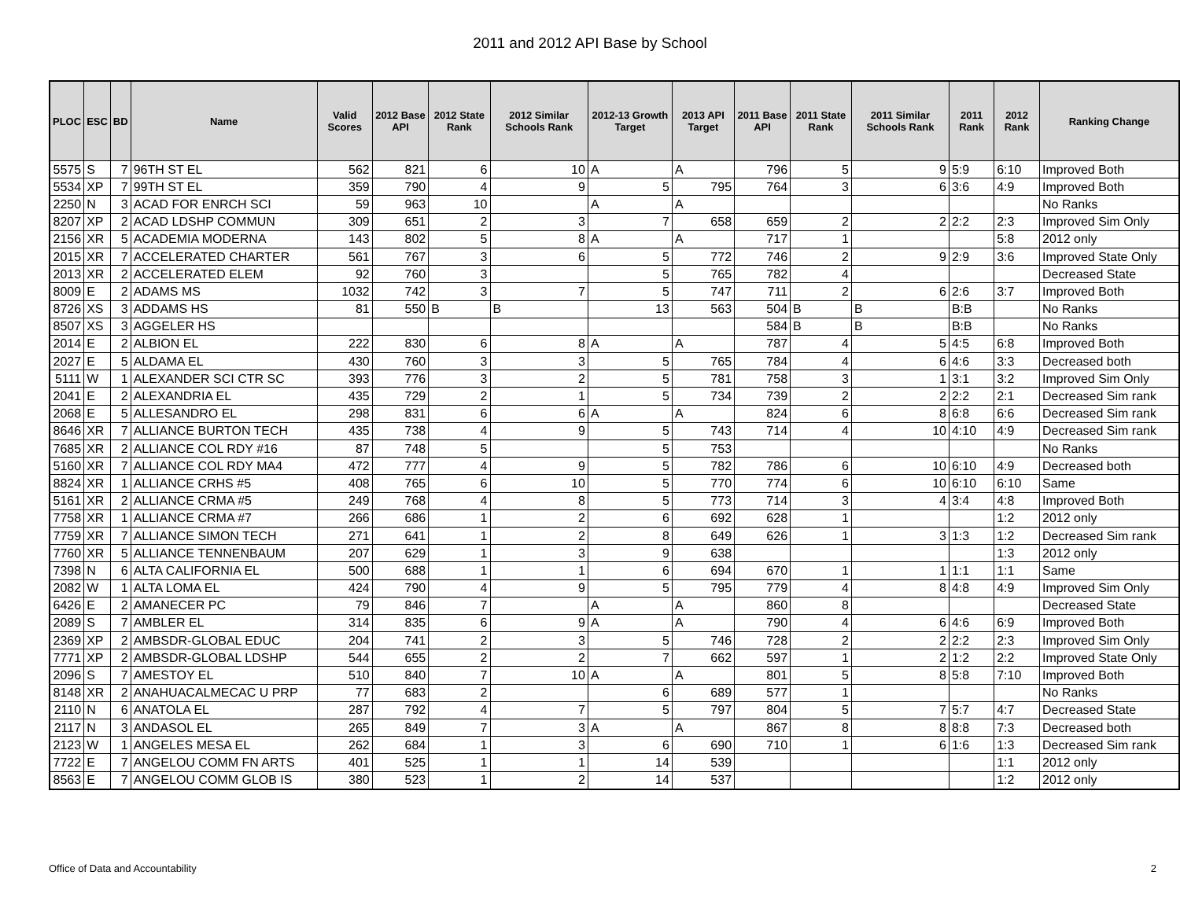2011 and 2012 API Base by School
| PLOC | ESC | BD | Name | Valid Scores | 2012 Base API | 2012 State Rank | 2012 Similar Schools Rank | 2012-13 Growth Target | 2013 API Target | 2011 Base API | 2011 State Rank | 2011 Similar Schools Rank | 2011 Rank | 2012 Rank | Ranking Change |
| --- | --- | --- | --- | --- | --- | --- | --- | --- | --- | --- | --- | --- | --- | --- | --- |
| 5575 | S | 7 | 96TH ST EL | 562 | 821 | 6 | 10 | A | A | 796 | 5 | 9 | 5:9 | 6:10 | Improved Both |
| 5534 | XP | 7 | 99TH ST EL | 359 | 790 | 4 | 9 | 5 | 795 | 764 | 3 | 6 | 3:6 | 4:9 | Improved Both |
| 2250 | N | 3 | ACAD FOR ENRCH SCI | 59 | 963 | 10 | | A | A | | | | | | No Ranks |
| 8207 | XP | 2 | ACAD LDSHP COMMUN | 309 | 651 | 2 | 3 | 7 | 658 | 659 | 2 | 2 | 2:2 | 2:3 | Improved Sim Only |
| 2156 | XR | 5 | ACADEMIA MODERNA | 143 | 802 | 5 | 8 | A | A | 717 | 1 | | | 5:8 | 2012 only |
| 2015 | XR | 7 | ACCELERATED CHARTER | 561 | 767 | 3 | 6 | 5 | 772 | 746 | 2 | 9 | 2:9 | 3:6 | Improved State Only |
| 2013 | XR | 2 | ACCELERATED ELEM | 92 | 760 | 3 | | 5 | 765 | 782 | 4 | | | | Decreased State |
| 8009 | E | 2 | ADAMS MS | 1032 | 742 | 3 | 7 | 5 | 747 | 711 | 2 | 6 | 2:6 | 3:7 | Improved Both |
| 8726 | XS | 3 | ADDAMS HS | 81 | 550 | B | B | 13 | 563 | 504 | B | B | B:B | | No Ranks |
| 8507 | XS | 3 | AGGELER HS | | | | | | | 584 | B | B | B:B | | No Ranks |
| 2014 | E | 2 | ALBION EL | 222 | 830 | 6 | 8 | A | A | 787 | 4 | 5 | 4:5 | 6:8 | Improved Both |
| 2027 | E | 5 | ALDAMA EL | 430 | 760 | 3 | 3 | 5 | 765 | 784 | 4 | 6 | 4:6 | 3:3 | Decreased both |
| 5111 | W | 1 | ALEXANDER SCI CTR SC | 393 | 776 | 3 | 2 | 5 | 781 | 758 | 3 | 1 | 3:1 | 3:2 | Improved Sim Only |
| 2041 | E | 2 | ALEXANDRIA EL | 435 | 729 | 2 | 1 | 5 | 734 | 739 | 2 | 2 | 2:2 | 2:1 | Decreased Sim rank |
| 2068 | E | 5 | ALLESANDRO EL | 298 | 831 | 6 | 6 | A | A | 824 | 6 | 8 | 6:8 | 6:6 | Decreased Sim rank |
| 8646 | XR | 7 | ALLIANCE BURTON TECH | 435 | 738 | 4 | 9 | 5 | 743 | 714 | 4 | 10 | 4:10 | 4:9 | Decreased Sim rank |
| 7685 | XR | 2 | ALLIANCE COL RDY #16 | 87 | 748 | 5 | | 5 | 753 | | | | | | No Ranks |
| 5160 | XR | 7 | ALLIANCE COL RDY MA4 | 472 | 777 | 4 | 9 | 5 | 782 | 786 | 6 | 10 | 6:10 | 4:9 | Decreased both |
| 8824 | XR | 1 | ALLIANCE CRHS #5 | 408 | 765 | 6 | 10 | 5 | 770 | 774 | 6 | 10 | 6:10 | 6:10 | Same |
| 5161 | XR | 2 | ALLIANCE CRMA #5 | 249 | 768 | 4 | 8 | 5 | 773 | 714 | 3 | 4 | 3:4 | 4:8 | Improved Both |
| 7758 | XR | 1 | ALLIANCE CRMA #7 | 266 | 686 | 1 | 2 | 6 | 692 | 628 | 1 | | | 1:2 | 2012 only |
| 7759 | XR | 7 | ALLIANCE SIMON TECH | 271 | 641 | 1 | 2 | 8 | 649 | 626 | 1 | 3 | 1:3 | 1:2 | Decreased Sim rank |
| 7760 | XR | 5 | ALLIANCE TENNENBAUM | 207 | 629 | 1 | 3 | 9 | 638 | | | | | 1:3 | 2012 only |
| 7398 | N | 6 | ALTA CALIFORNIA EL | 500 | 688 | 1 | 1 | 6 | 694 | 670 | 1 | 1 | 1:1 | 1:1 | Same |
| 2082 | W | 1 | ALTA LOMA EL | 424 | 790 | 4 | 9 | 5 | 795 | 779 | 4 | 8 | 4:8 | 4:9 | Improved Sim Only |
| 6426 | E | 2 | AMANECER PC | 79 | 846 | 7 | | A | A | 860 | 8 | | | | Decreased State |
| 2089 | S | 7 | AMBLER EL | 314 | 835 | 6 | 9 | A | A | 790 | 4 | 6 | 4:6 | 6:9 | Improved Both |
| 2369 | XP | 2 | AMBSDR-GLOBAL EDUC | 204 | 741 | 2 | 3 | 5 | 746 | 728 | 2 | 2 | 2:2 | 2:3 | Improved Sim Only |
| 7771 | XP | 2 | AMBSDR-GLOBAL LDSHP | 544 | 655 | 2 | 2 | 7 | 662 | 597 | 1 | 2 | 1:2 | 2:2 | Improved State Only |
| 2096 | S | 7 | AMESTOY EL | 510 | 840 | 7 | 10 | A | A | 801 | 5 | 8 | 5:8 | 7:10 | Improved Both |
| 8148 | XR | 2 | ANAHUACALMECAC U PRP | 77 | 683 | 2 | | 6 | 689 | 577 | 1 | | | | No Ranks |
| 2110 | N | 6 | ANATOLA EL | 287 | 792 | 4 | 7 | 5 | 797 | 804 | 5 | 7 | 5:7 | 4:7 | Decreased State |
| 2117 | N | 3 | ANDASOL EL | 265 | 849 | 7 | 3 | A | A | 867 | 8 | 8 | 8:8 | 7:3 | Decreased both |
| 2123 | W | 1 | ANGELES MESA EL | 262 | 684 | 1 | 3 | 6 | 690 | 710 | 1 | 6 | 1:6 | 1:3 | Decreased Sim rank |
| 7722 | E | 7 | ANGELOU COMM FN ARTS | 401 | 525 | 1 | 1 | 14 | 539 | | | | | 1:1 | 2012 only |
| 8563 | E | 7 | ANGELOU COMM GLOB IS | 380 | 523 | 1 | 2 | 14 | 537 | | | | | 1:2 | 2012 only |
Office of Data and Accountability
2